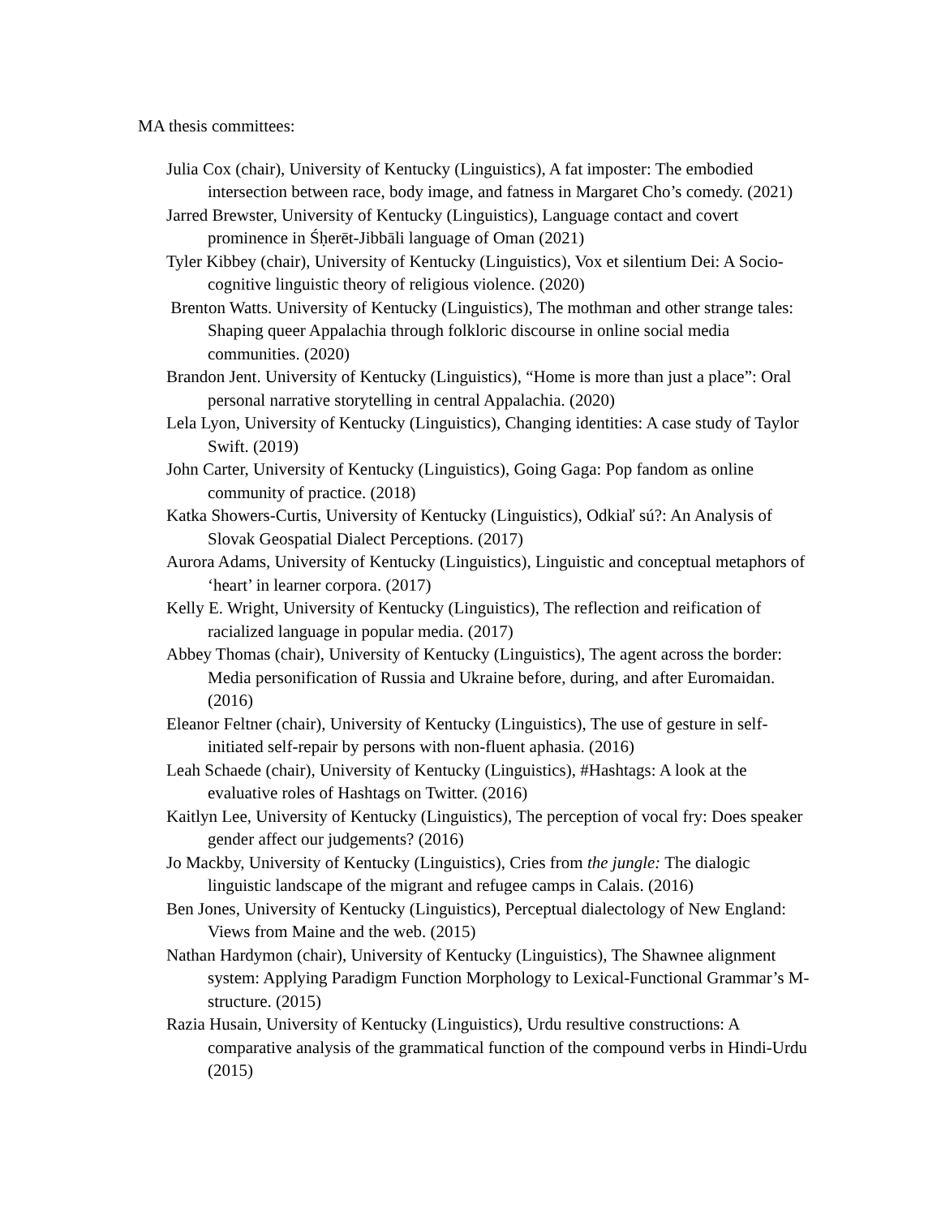MA thesis committees:
Julia Cox (chair), University of Kentucky (Linguistics), A fat imposter: The embodied intersection between race, body image, and fatness in Margaret Cho’s comedy. (2021)
Jarred Brewster, University of Kentucky (Linguistics), Language contact and covert prominence in Śḥerēt-Jibbāli language of Oman (2021)
Tyler Kibbey (chair), University of Kentucky (Linguistics), Vox et silentium Dei: A Socio-cognitive linguistic theory of religious violence. (2020)
Brenton Watts. University of Kentucky (Linguistics), The mothman and other strange tales: Shaping queer Appalachia through folkloric discourse in online social media communities. (2020)
Brandon Jent. University of Kentucky (Linguistics), “Home is more than just a place”: Oral personal narrative storytelling in central Appalachia. (2020)
Lela Lyon, University of Kentucky (Linguistics), Changing identities: A case study of Taylor Swift. (2019)
John Carter, University of Kentucky (Linguistics), Going Gaga: Pop fandom as online community of practice. (2018)
Katka Showers-Curtis, University of Kentucky (Linguistics), Odkiaľ sú?: An Analysis of Slovak Geospatial Dialect Perceptions. (2017)
Aurora Adams, University of Kentucky (Linguistics), Linguistic and conceptual metaphors of ‘heart’ in learner corpora. (2017)
Kelly E. Wright, University of Kentucky (Linguistics), The reflection and reification of racialized language in popular media. (2017)
Abbey Thomas (chair), University of Kentucky (Linguistics), The agent across the border: Media personification of Russia and Ukraine before, during, and after Euromaidan. (2016)
Eleanor Feltner (chair), University of Kentucky (Linguistics), The use of gesture in self-initiated self-repair by persons with non-fluent aphasia. (2016)
Leah Schaede (chair), University of Kentucky (Linguistics), #Hashtags: A look at the evaluative roles of Hashtags on Twitter. (2016)
Kaitlyn Lee, University of Kentucky (Linguistics), The perception of vocal fry: Does speaker gender affect our judgements? (2016)
Jo Mackby, University of Kentucky (Linguistics), Cries from the jungle: The dialogic linguistic landscape of the migrant and refugee camps in Calais. (2016)
Ben Jones, University of Kentucky (Linguistics), Perceptual dialectology of New England: Views from Maine and the web. (2015)
Nathan Hardymon (chair), University of Kentucky (Linguistics), The Shawnee alignment system: Applying Paradigm Function Morphology to Lexical-Functional Grammar’s M-structure. (2015)
Razia Husain, University of Kentucky (Linguistics), Urdu resultive constructions: A comparative analysis of the grammatical function of the compound verbs in Hindi-Urdu (2015)